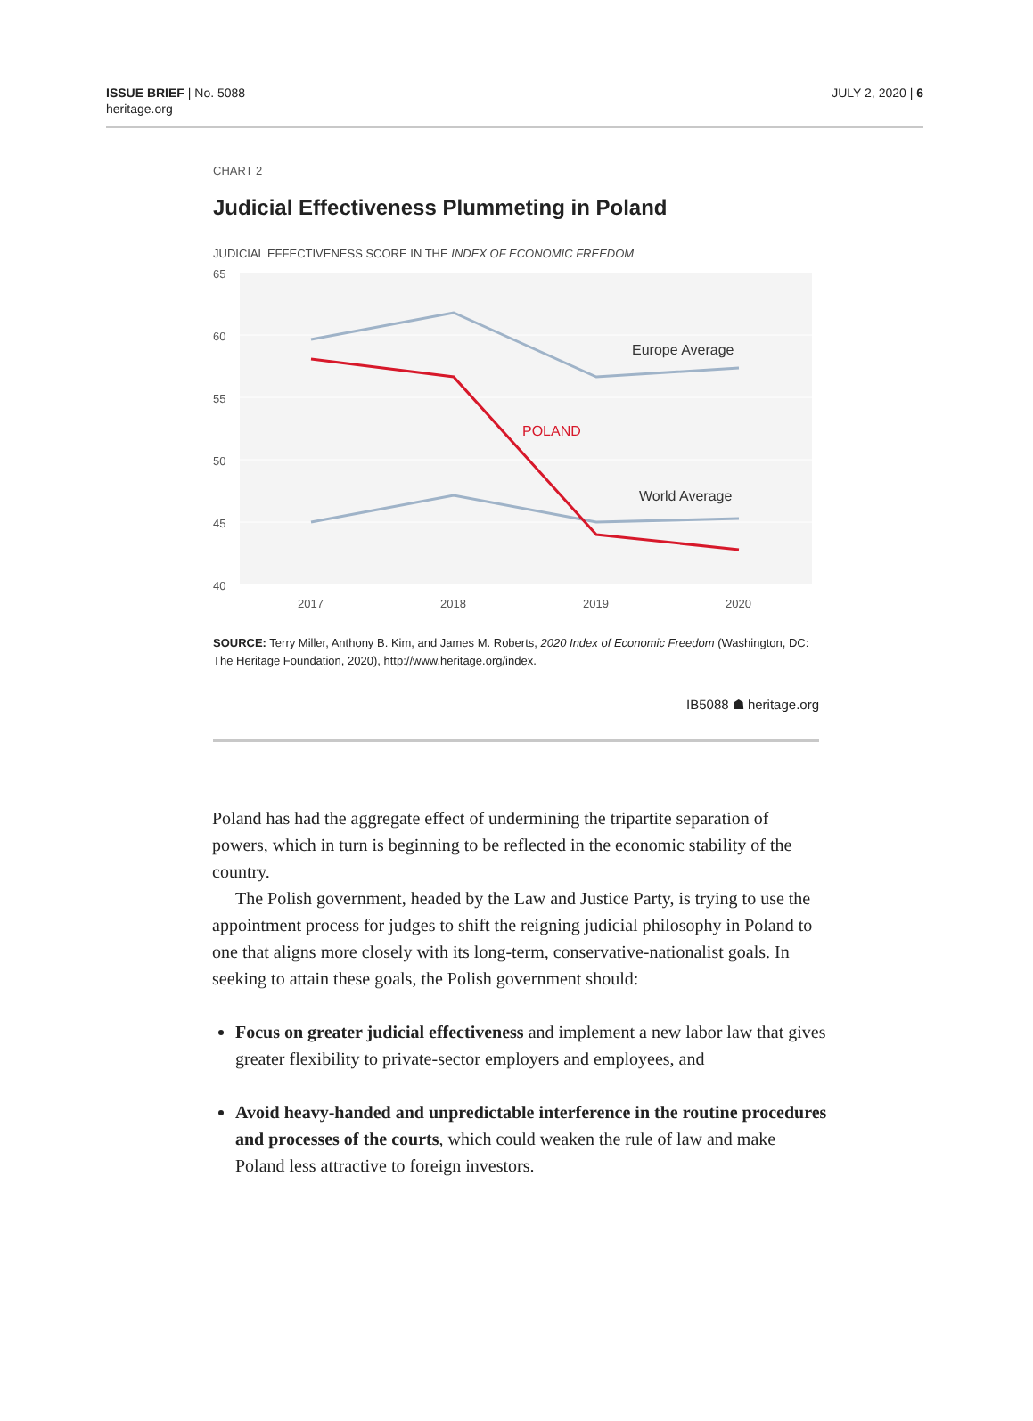ISSUE BRIEF | No. 5088
heritage.org
JULY 2, 2020 | 6
CHART 2
Judicial Effectiveness Plummeting in Poland
JUDICIAL EFFECTIVENESS SCORE IN THE INDEX OF ECONOMIC FREEDOM
65
60
55
50
45
40
2017
2018
2019
2020
Europe Average
World Average
POLAND
SOURCE: Terry Miller, Anthony B. Kim, and James M. Roberts, 2020 Index of Economic Freedom (Washington, DC: The Heritage Foundation, 2020), http://www.heritage.org/index.
IB5088 ☗ heritage.org
Poland has had the aggregate effect of undermining the tripartite separation of powers, which in turn is beginning to be reflected in the economic stability of the country.
The Polish government, headed by the Law and Justice Party, is trying to use the appointment process for judges to shift the reigning judicial philosophy in Poland to one that aligns more closely with its long-term, conservative-nationalist goals. In seeking to attain these goals, the Polish government should:
Focus on greater judicial effectiveness and implement a new labor law that gives greater flexibility to private-sector employers and employees, and
Avoid heavy-handed and unpredictable interference in the routine procedures and processes of the courts, which could weaken the rule of law and make Poland less attractive to foreign investors.